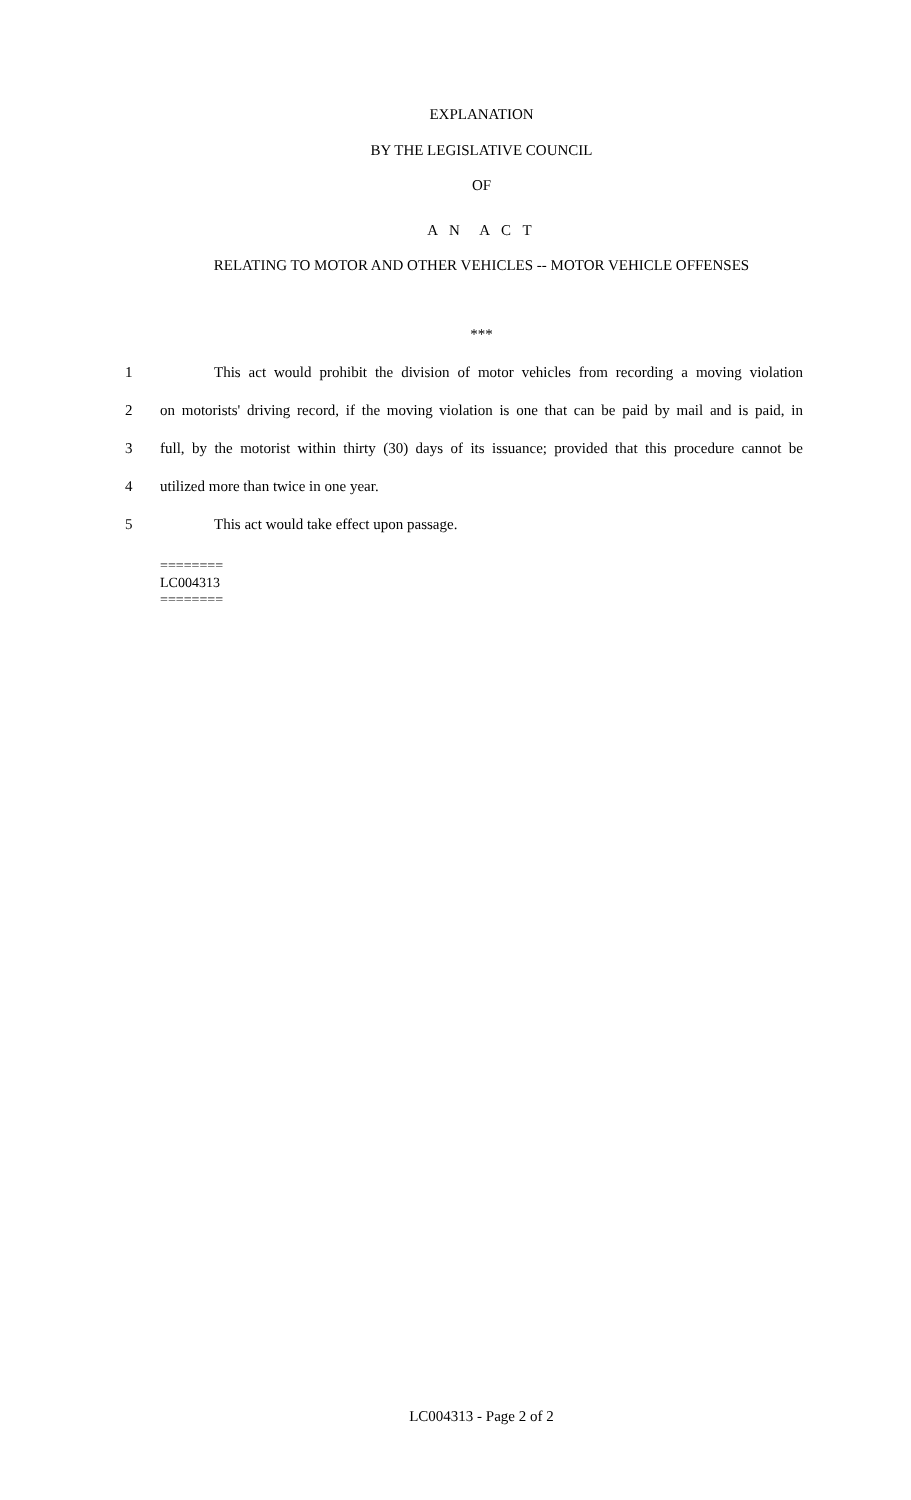EXPLANATION
BY THE LEGISLATIVE COUNCIL
OF
A N A C T
RELATING TO MOTOR AND OTHER VEHICLES -- MOTOR VEHICLE OFFENSES
***
1 This act would prohibit the division of motor vehicles from recording a moving violation
2 on motorists' driving record, if the moving violation is one that can be paid by mail and is paid, in
3 full, by the motorist within thirty (30) days of its issuance; provided that this procedure cannot be
4 utilized more than twice in one year.
5 This act would take effect upon passage.
========
LC004313
========
LC004313 - Page 2 of 2